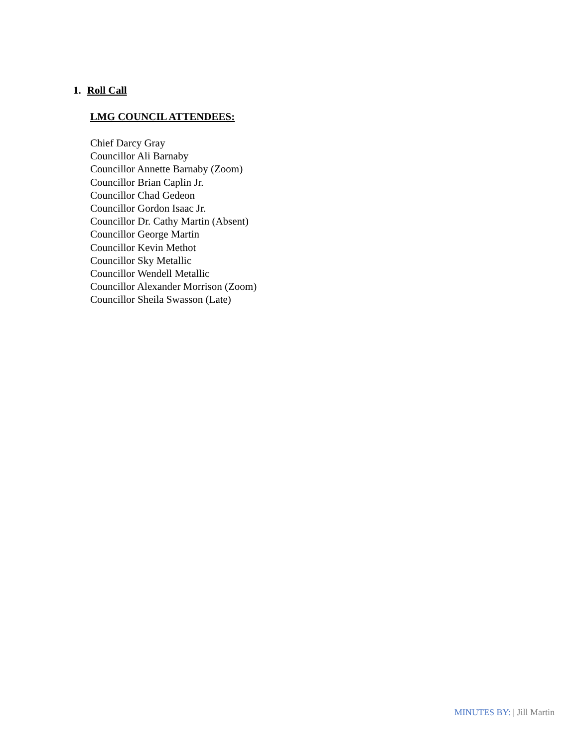1. Roll Call
LMG COUNCIL ATTENDEES:
Chief Darcy Gray
Councillor Ali Barnaby
Councillor Annette Barnaby (Zoom)
Councillor Brian Caplin Jr.
Councillor Chad Gedeon
Councillor Gordon Isaac Jr.
Councillor Dr. Cathy Martin (Absent)
Councillor George Martin
Councillor Kevin Methot
Councillor Sky Metallic
Councillor Wendell Metallic
Councillor Alexander Morrison (Zoom)
Councillor Sheila Swasson (Late)
MINUTES BY: | Jill Martin